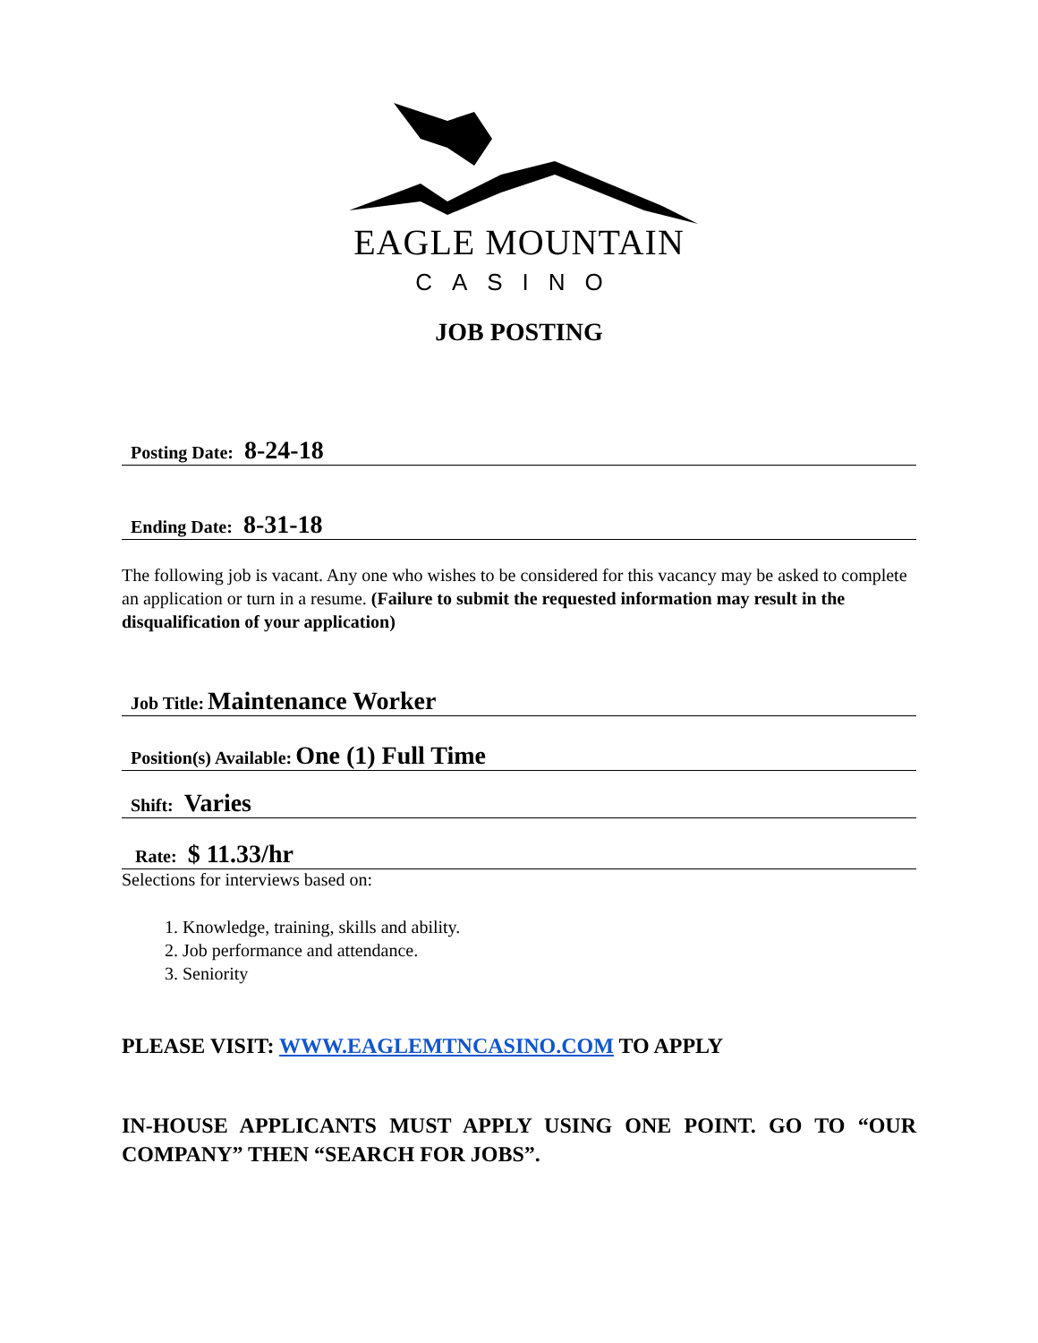EAGLE MOUNTAIN
CASINO
JOB POSTING
Posting Date: 8-24-18
Ending Date: 8-31-18
The following job is vacant. Any one who wishes to be considered for this vacancy may be asked to complete an application or turn in a resume. (Failure to submit the requested information may result in the disqualification of your application)
Job Title: Maintenance Worker
Position(s) Available: One (1) Full Time
Shift: Varies
Rate: $ 11.33/hr
Selections for interviews based on:
1. Knowledge, training, skills and ability.
2. Job performance and attendance.
3. Seniority
PLEASE VISIT: WWW.EAGLEMTNCASINO.COM TO APPLY
IN-HOUSE APPLICANTS MUST APPLY USING ONE POINT. GO TO “OUR COMPANY” THEN “SEARCH FOR JOBS”.